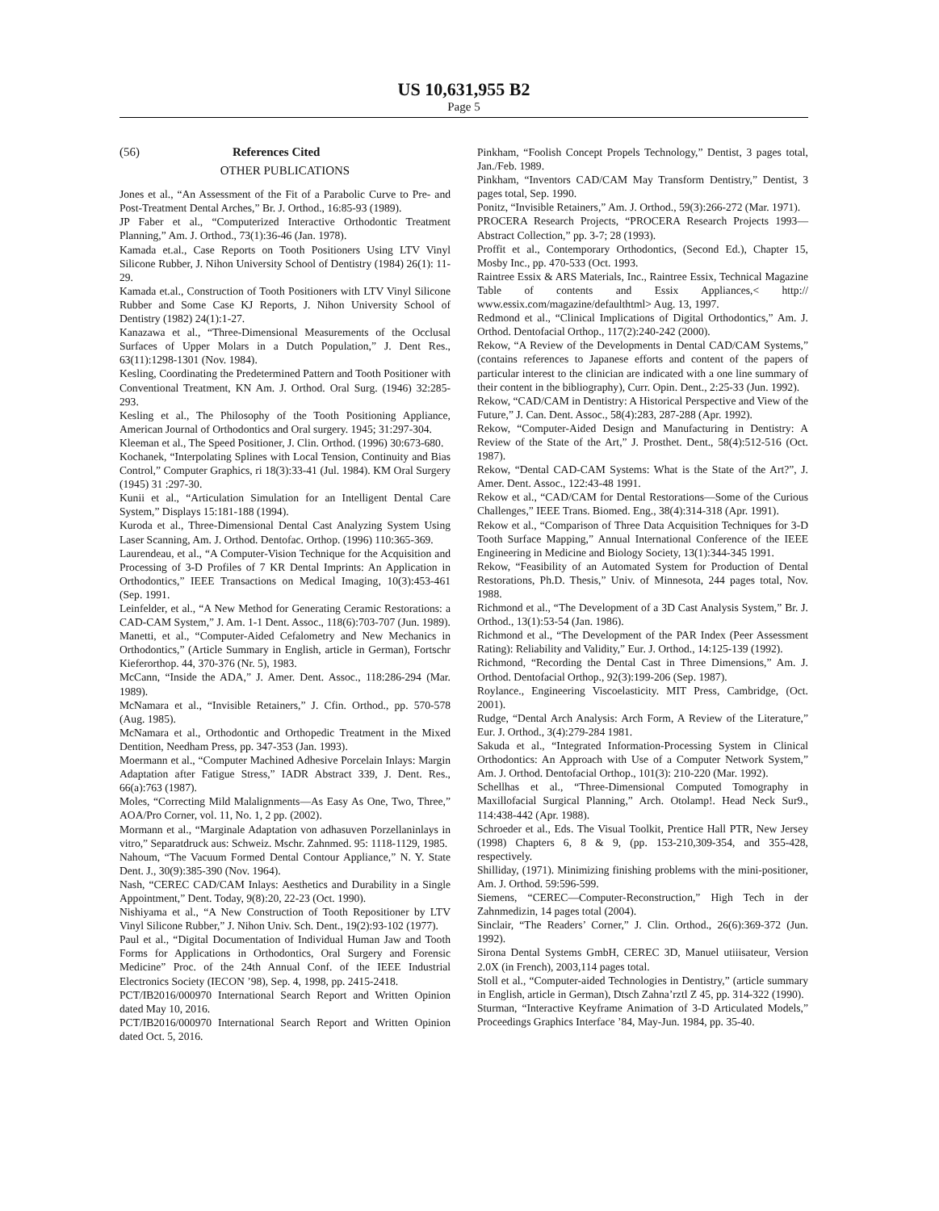US 10,631,955 B2
Page 5
(56) References Cited
OTHER PUBLICATIONS
Jones et al., “An Assessment of the Fit of a Parabolic Curve to Pre- and Post-Treatment Dental Arches,” Br. J. Orthod., 16:85-93 (1989).
JP Faber et al., “Computerized Interactive Orthodontic Treatment Planning,” Am. J. Orthod., 73(1):36-46 (Jan. 1978).
Kamada et.al., Case Reports on Tooth Positioners Using LTV Vinyl Silicone Rubber, J. Nihon University School of Dentistry (1984) 26(1): 11-29.
Kamada et.al., Construction of Tooth Positioners with LTV Vinyl Silicone Rubber and Some Case KJ Reports, J. Nihon University School of Dentistry (1982) 24(1):1-27.
Kanazawa et al., “Three-Dimensional Measurements of the Occlusal Surfaces of Upper Molars in a Dutch Population,” J. Dent Res., 63(11):1298-1301 (Nov. 1984).
Kesling, Coordinating the Predetermined Pattern and Tooth Positioner with Conventional Treatment, KN Am. J. Orthod. Oral Surg. (1946) 32:285-293.
Kesling et al., The Philosophy of the Tooth Positioning Appliance, American Journal of Orthodontics and Oral surgery. 1945; 31:297-304.
Kleeman et al., The Speed Positioner, J. Clin. Orthod. (1996) 30:673-680.
Kochanek, “Interpolating Splines with Local Tension, Continuity and Bias Control,” Computer Graphics, ri 18(3):33-41 (Jul. 1984). KM Oral Surgery (1945) 31 :297-30.
Kunii et al., “Articulation Simulation for an Intelligent Dental Care System,” Displays 15:181-188 (1994).
Kuroda et al., Three-Dimensional Dental Cast Analyzing System Using Laser Scanning, Am. J. Orthod. Dentofac. Orthop. (1996) 110:365-369.
Laurendeau, et al., “A Computer-Vision Technique for the Acquisition and Processing of 3-D Profiles of 7 KR Dental Imprints: An Application in Orthodontics,” IEEE Transactions on Medical Imaging, 10(3):453-461 (Sep. 1991.
Leinfelder, et al., “A New Method for Generating Ceramic Restorations: a CAD-CAM System,” J. Am. 1-1 Dent. Assoc., 118(6):703-707 (Jun. 1989).
Manetti, et al., “Computer-Aided Cefalometry and New Mechanics in Orthodontics,” (Article Summary in English, article in German), Fortschr Kieferorthop. 44, 370-376 (Nr. 5), 1983.
McCann, “Inside the ADA,” J. Amer. Dent. Assoc., 118:286-294 (Mar. 1989).
McNamara et al., “Invisible Retainers,” J. Cfin. Orthod., pp. 570-578 (Aug. 1985).
McNamara et al., Orthodontic and Orthopedic Treatment in the Mixed Dentition, Needham Press, pp. 347-353 (Jan. 1993).
Moermann et al., “Computer Machined Adhesive Porcelain Inlays: Margin Adaptation after Fatigue Stress,” IADR Abstract 339, J. Dent. Res., 66(a):763 (1987).
Moles, “Correcting Mild Malalignments—As Easy As One, Two, Three,” AOA/Pro Corner, vol. 11, No. 1, 2 pp. (2002).
Mormann et al., “Marginale Adaptation von adhasuven Porzellaninlays in vitro,” Separatdruck aus: Schweiz. Mschr. Zahnmed. 95: 1118-1129, 1985.
Nahoum, “The Vacuum Formed Dental Contour Appliance,” N. Y. State Dent. J., 30(9):385-390 (Nov. 1964).
Nash, “CEREC CAD/CAM Inlays: Aesthetics and Durability in a Single Appointment,” Dent. Today, 9(8):20, 22-23 (Oct. 1990).
Nishiyama et al., “A New Construction of Tooth Repositioner by LTV Vinyl Silicone Rubber,” J. Nihon Univ. Sch. Dent., 19(2):93-102 (1977).
Paul et al., “Digital Documentation of Individual Human Jaw and Tooth Forms for Applications in Orthodontics, Oral Surgery and Forensic Medicine” Proc. of the 24th Annual Conf. of the IEEE Industrial Electronics Society (IECON ’98), Sep. 4, 1998, pp. 2415-2418.
PCT/IB2016/000970 International Search Report and Written Opinion dated May 10, 2016.
PCT/IB2016/000970 International Search Report and Written Opinion dated Oct. 5, 2016.
Pinkham, “Foolish Concept Propels Technology,” Dentist, 3 pages total, Jan./Feb. 1989.
Pinkham, “Inventors CAD/CAM May Transform Dentistry,” Dentist, 3 pages total, Sep. 1990.
Ponitz, “Invisible Retainers,” Am. J. Orthod., 59(3):266-272 (Mar. 1971).
PROCERA Research Projects, “PROCERA Research Projects 1993—Abstract Collection,” pp. 3-7; 28 (1993).
Proffit et al., Contemporary Orthodontics, (Second Ed.), Chapter 15, Mosby Inc., pp. 470-533 (Oct. 1993.
Raintree Essix & ARS Materials, Inc., Raintree Essix, Technical Magazine Table of contents and Essix Appliances,< http:// www.essix.com/magazine/defaulthtml> Aug. 13, 1997.
Redmond et al., “Clinical Implications of Digital Orthodontics,” Am. J. Orthod. Dentofacial Orthop., 117(2):240-242 (2000).
Rekow, “A Review of the Developments in Dental CAD/CAM Systems,” (contains references to Japanese efforts and content of the papers of particular interest to the clinician are indicated with a one line summary of their content in the bibliography), Curr. Opin. Dent., 2:25-33 (Jun. 1992).
Rekow, “CAD/CAM in Dentistry: A Historical Perspective and View of the Future,” J. Can. Dent. Assoc., 58(4):283, 287-288 (Apr. 1992).
Rekow, “Computer-Aided Design and Manufacturing in Dentistry: A Review of the State of the Art,” J. Prosthet. Dent., 58(4):512-516 (Oct. 1987).
Rekow, “Dental CAD-CAM Systems: What is the State of the Art?”, J. Amer. Dent. Assoc., 122:43-48 1991.
Rekow et al., “CAD/CAM for Dental Restorations—Some of the Curious Challenges,” IEEE Trans. Biomed. Eng., 38(4):314-318 (Apr. 1991).
Rekow et al., “Comparison of Three Data Acquisition Techniques for 3-D Tooth Surface Mapping,” Annual International Conference of the IEEE Engineering in Medicine and Biology Society, 13(1):344-345 1991.
Rekow, “Feasibility of an Automated System for Production of Dental Restorations, Ph.D. Thesis,” Univ. of Minnesota, 244 pages total, Nov. 1988.
Richmond et al., “The Development of a 3D Cast Analysis System,” Br. J. Orthod., 13(1):53-54 (Jan. 1986).
Richmond et al., “The Development of the PAR Index (Peer Assessment Rating): Reliability and Validity,” Eur. J. Orthod., 14:125-139 (1992).
Richmond, “Recording the Dental Cast in Three Dimensions,” Am. J. Orthod. Dentofacial Orthop., 92(3):199-206 (Sep. 1987).
Roylance., Engineering Viscoelasticity. MIT Press, Cambridge, (Oct. 2001).
Rudge, “Dental Arch Analysis: Arch Form, A Review of the Literature,” Eur. J. Orthod., 3(4):279-284 1981.
Sakuda et al., “Integrated Information-Processing System in Clinical Orthodontics: An Approach with Use of a Computer Network System,” Am. J. Orthod. Dentofacial Orthop., 101(3): 210-220 (Mar. 1992).
Schellhas et al., “Three-Dimensional Computed Tomography in Maxillofacial Surgical Planning,” Arch. Otolamp!. Head Neck Sur9., 114:438-442 (Apr. 1988).
Schroeder et al., Eds. The Visual Toolkit, Prentice Hall PTR, New Jersey (1998) Chapters 6, 8 & 9, (pp. 153-210,309-354, and 355-428, respectively.
Shilliday, (1971). Minimizing finishing problems with the mini-positioner, Am. J. Orthod. 59:596-599.
Siemens, “CEREC—Computer-Reconstruction,” High Tech in der Zahnmedizin, 14 pages total (2004).
Sinclair, “The Readers’ Corner,” J. Clin. Orthod., 26(6):369-372 (Jun. 1992).
Sirona Dental Systems GmbH, CEREC 3D, Manuel utiiisateur, Version 2.0X (in French), 2003,114 pages total.
Stoll et al., “Computer-aided Technologies in Dentistry,” (article summary in English, article in German), Dtsch Zahna’rztl Z 45, pp. 314-322 (1990).
Sturman, “Interactive Keyframe Animation of 3-D Articulated Models,” Proceedings Graphics Interface ’84, May-Jun. 1984, pp. 35-40.